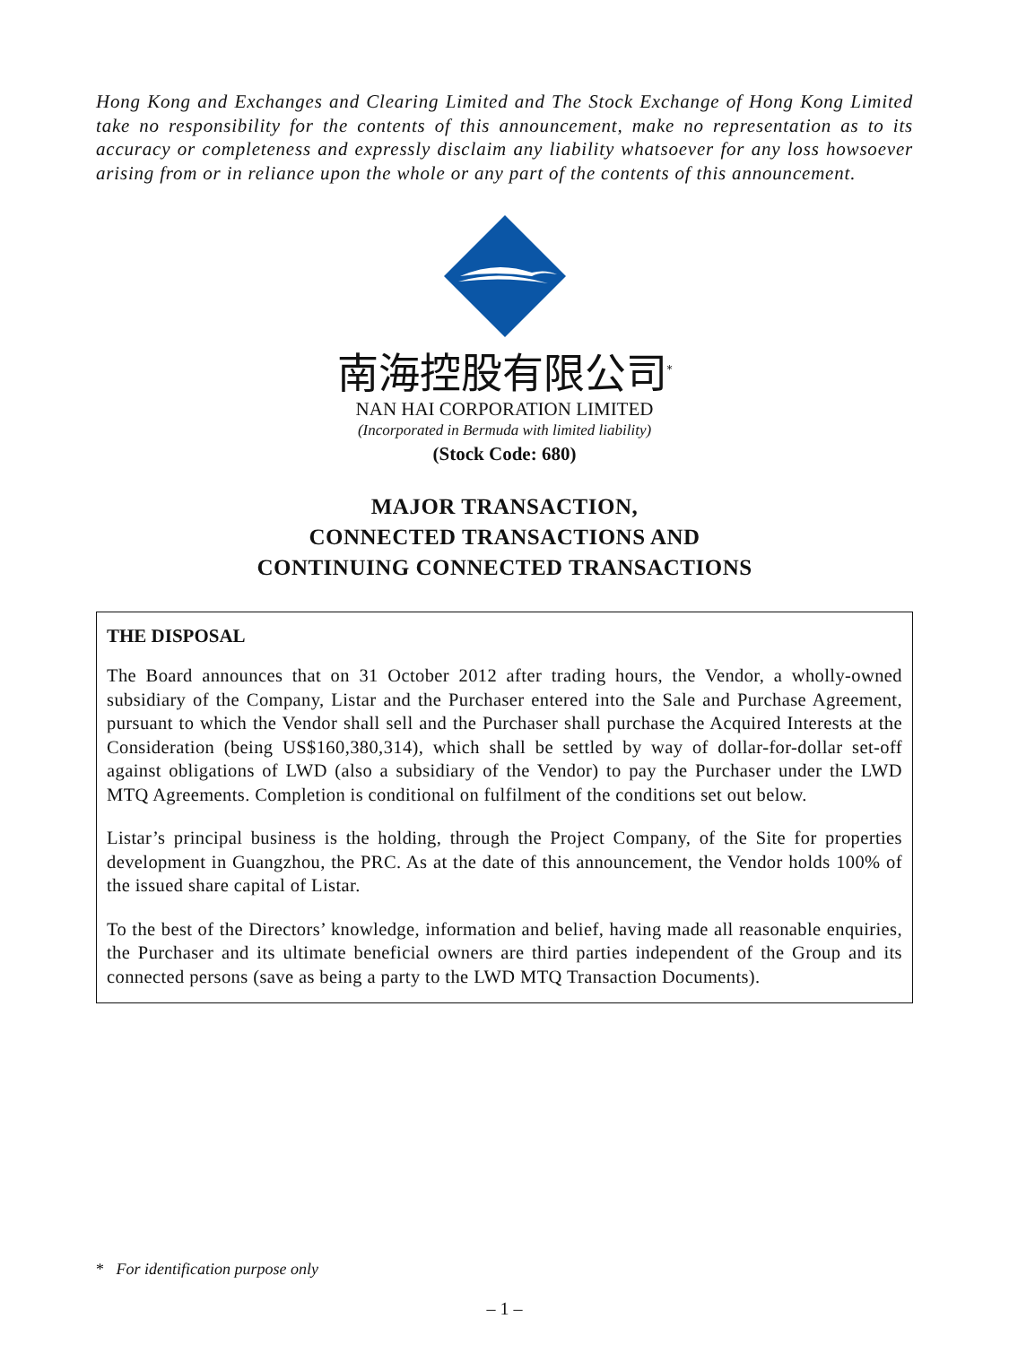Hong Kong and Exchanges and Clearing Limited and The Stock Exchange of Hong Kong Limited take no responsibility for the contents of this announcement, make no representation as to its accuracy or completeness and expressly disclaim any liability whatsoever for any loss howsoever arising from or in reliance upon the whole or any part of the contents of this announcement.
南海控股有限公司<sup>*</sup>
NAN HAI CORPORATION LIMITED
(Incorporated in Bermuda with limited liability)
(Stock Code: 680)
MAJOR TRANSACTION,
CONNECTED TRANSACTIONS AND
CONTINUING CONNECTED TRANSACTIONS
THE DISPOSAL
The Board announces that on 31 October 2012 after trading hours, the Vendor, a wholly-owned subsidiary of the Company, Listar and the Purchaser entered into the Sale and Purchase Agreement, pursuant to which the Vendor shall sell and the Purchaser shall purchase the Acquired Interests at the Consideration (being US$160,380,314), which shall be settled by way of dollar-for-dollar set-off against obligations of LWD (also a subsidiary of the Vendor) to pay the Purchaser under the LWD MTQ Agreements. Completion is conditional on fulfilment of the conditions set out below.
Listar’s principal business is the holding, through the Project Company, of the Site for properties development in Guangzhou, the PRC. As at the date of this announcement, the Vendor holds 100% of the issued share capital of Listar.
To the best of the Directors’ knowledge, information and belief, having made all reasonable enquiries, the Purchaser and its ultimate beneficial owners are third parties independent of the Group and its connected persons (save as being a party to the LWD MTQ Transaction Documents).
* For identification purpose only
– 1 –